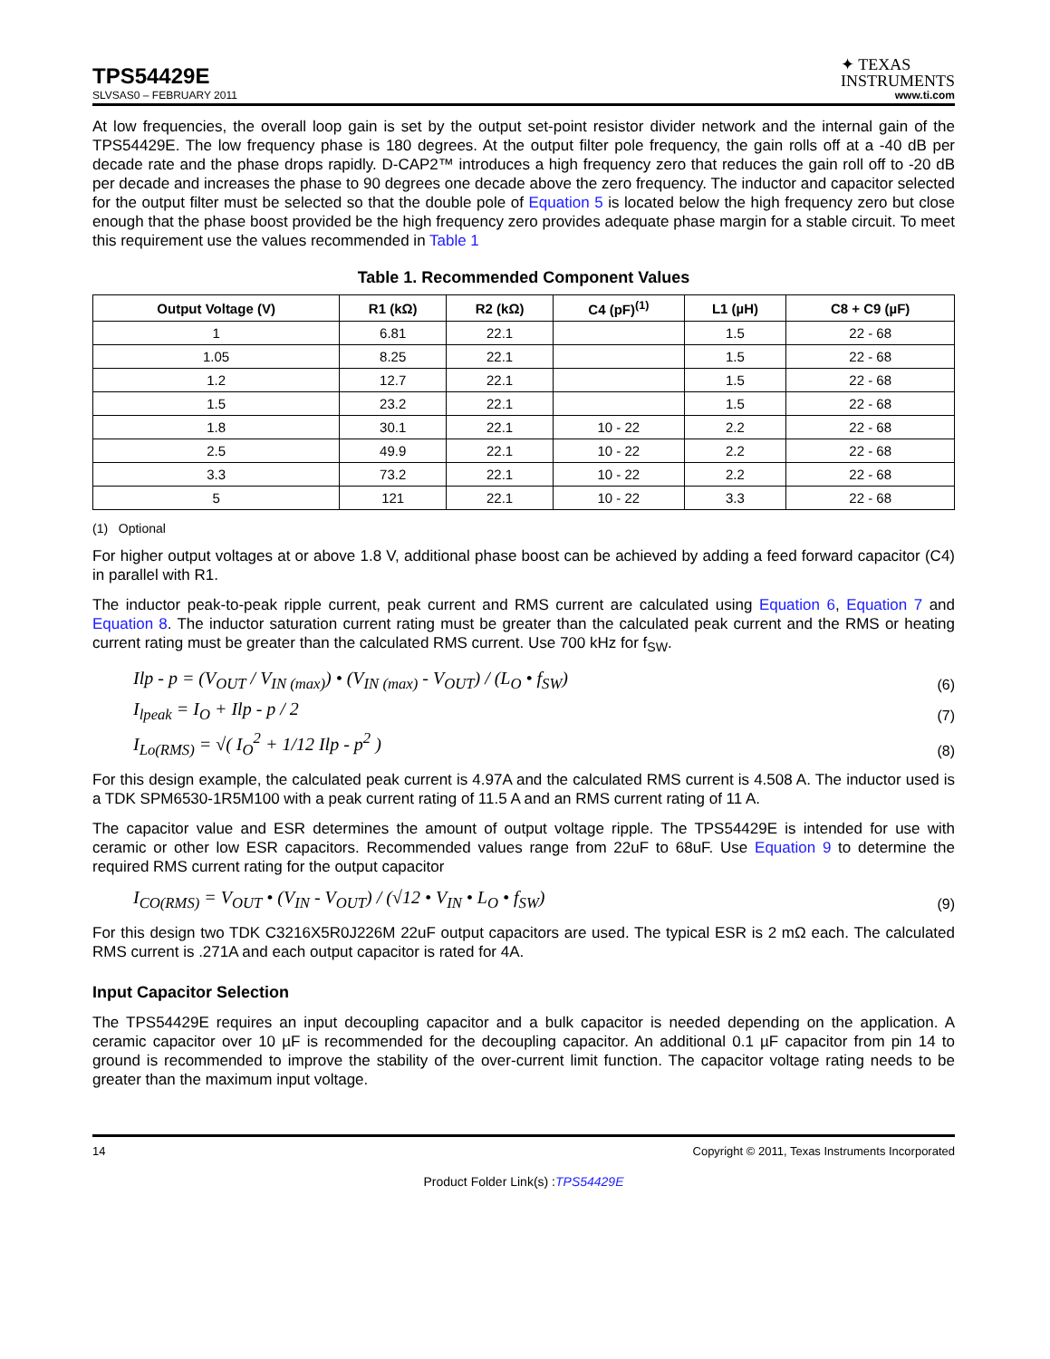TPS54429E
✦ TEXAS
INSTRUMENTS
SLVSAS0 – FEBRUARY 2011 www.ti.com
At low frequencies, the overall loop gain is set by the output set-point resistor divider network and the internal gain of the TPS54429E. The low frequency phase is 180 degrees. At the output filter pole frequency, the gain rolls off at a -40 dB per decade rate and the phase drops rapidly. D-CAP2™ introduces a high frequency zero that reduces the gain roll off to -20 dB per decade and increases the phase to 90 degrees one decade above the zero frequency. The inductor and capacitor selected for the output filter must be selected so that the double pole of Equation 5 is located below the high frequency zero but close enough that the phase boost provided be the high frequency zero provides adequate phase margin for a stable circuit. To meet this requirement use the values recommended in Table 1
Table 1. Recommended Component Values
| Output Voltage (V) | R1 (kΩ) | R2 (kΩ) | C4 (pF)<sup>(1)</sup> | L1 (µH) | C8 + C9 (µF) |
| --- | --- | --- | --- | --- | --- |
| 1 | 6.81 | 22.1 | | 1.5 | 22 - 68 |
| 1.05 | 8.25 | 22.1 | | 1.5 | 22 - 68 |
| 1.2 | 12.7 | 22.1 | | 1.5 | 22 - 68 |
| 1.5 | 23.2 | 22.1 | | 1.5 | 22 - 68 |
| 1.8 | 30.1 | 22.1 | 10 - 22 | 2.2 | 22 - 68 |
| 2.5 | 49.9 | 22.1 | 10 - 22 | 2.2 | 22 - 68 |
| 3.3 | 73.2 | 22.1 | 10 - 22 | 2.2 | 22 - 68 |
| 5 | 121 | 22.1 | 10 - 22 | 3.3 | 22 - 68 |
(1) Optional
For higher output voltages at or above 1.8 V, additional phase boost can be achieved by adding a feed forward capacitor (C4) in parallel with R1.
The inductor peak-to-peak ripple current, peak current and RMS current are calculated using Equation 6, Equation 7 and Equation 8. The inductor saturation current rating must be greater than the calculated peak current and the RMS or heating current rating must be greater than the calculated RMS current. Use 700 kHz for f<sub>SW</sub>.
Ilp - p = (V<sub>OUT</sub> / V<sub>IN (max)</sub>) • (V<sub>IN (max)</sub> - V<sub>OUT</sub>) / (L<sub>O</sub> • f<sub>SW</sub>)
(6)
I<sub>lpeak</sub> = I<sub>O</sub> + Ilp - p / 2
(7)
I<sub>Lo(RMS)</sub> = √( I<sub>O</sub><sup>2</sup> + 1/12 Ilp - p<sup>2</sup> )
(8)
For this design example, the calculated peak current is 4.97A and the calculated RMS current is 4.508 A. The inductor used is a TDK SPM6530-1R5M100 with a peak current rating of 11.5 A and an RMS current rating of 11 A.
The capacitor value and ESR determines the amount of output voltage ripple. The TPS54429E is intended for use with ceramic or other low ESR capacitors. Recommended values range from 22uF to 68uF. Use Equation 9 to determine the required RMS current rating for the output capacitor
I<sub>CO(RMS)</sub> = V<sub>OUT</sub> • (V<sub>IN</sub> - V<sub>OUT</sub>) / (√12 • V<sub>IN</sub> • L<sub>O</sub> • f<sub>SW</sub>)
(9)
For this design two TDK C3216X5R0J226M 22uF output capacitors are used. The typical ESR is 2 mΩ each. The calculated RMS current is .271A and each output capacitor is rated for 4A.
Input Capacitor Selection
The TPS54429E requires an input decoupling capacitor and a bulk capacitor is needed depending on the application. A ceramic capacitor over 10 µF is recommended for the decoupling capacitor. An additional 0.1 µF capacitor from pin 14 to ground is recommended to improve the stability of the over-current limit function. The capacitor voltage rating needs to be greater than the maximum input voltage.
14 Copyright © 2011, Texas Instruments Incorporated
Product Folder Link(s) :TPS54429E